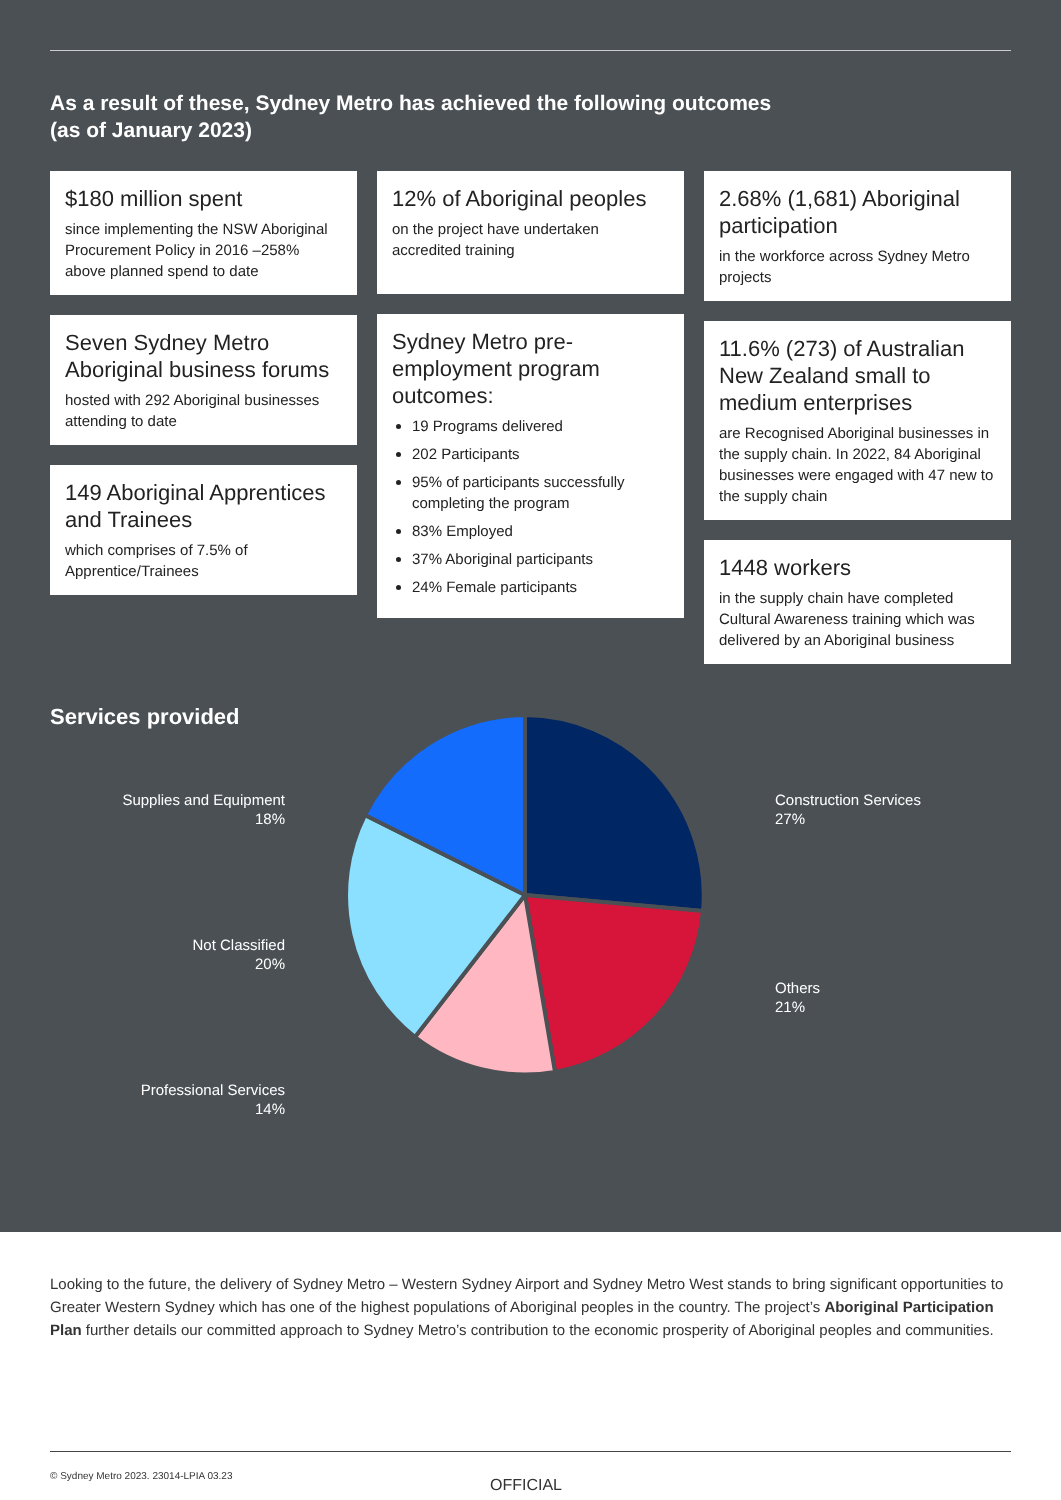As a result of these, Sydney Metro has achieved the following outcomes
(as of January 2023)
$180 million spent
since implementing the NSW Aboriginal Procurement Policy in 2016 –258% above planned spend to date
Seven Sydney Metro Aboriginal business forums
hosted with 292 Aboriginal businesses attending to date
149 Aboriginal Apprentices and Trainees
which comprises of 7.5% of Apprentice/Trainees
12% of Aboriginal peoples
on the project have undertaken accredited training
Sydney Metro pre-employment program outcomes:
19 Programs delivered
202 Participants
95% of participants successfully completing the program
83% Employed
37% Aboriginal participants
24% Female participants
2.68% (1,681) Aboriginal participation
in the workforce across Sydney Metro projects
11.6% (273) of Australian New Zealand small to medium enterprises
are Recognised Aboriginal businesses in the supply chain. In 2022, 84 Aboriginal businesses were engaged with 47 new to the supply chain
1448 workers
in the supply chain have completed Cultural Awareness training which was delivered by an Aboriginal business
Services provided
Supplies and Equipment
18%
Not Classified
20%
Professional Services
14%
Construction Services
27%
Others
21%
Looking to the future, the delivery of Sydney Metro – Western Sydney Airport and Sydney Metro West stands to bring significant opportunities to Greater Western Sydney which has one of the highest populations of Aboriginal peoples in the country. The project’s Aboriginal Participation Plan further details our committed approach to Sydney Metro’s contribution to the economic prosperity of Aboriginal peoples and communities.
© Sydney Metro 2023. 23014-LPIA 03.23 OFFICIAL